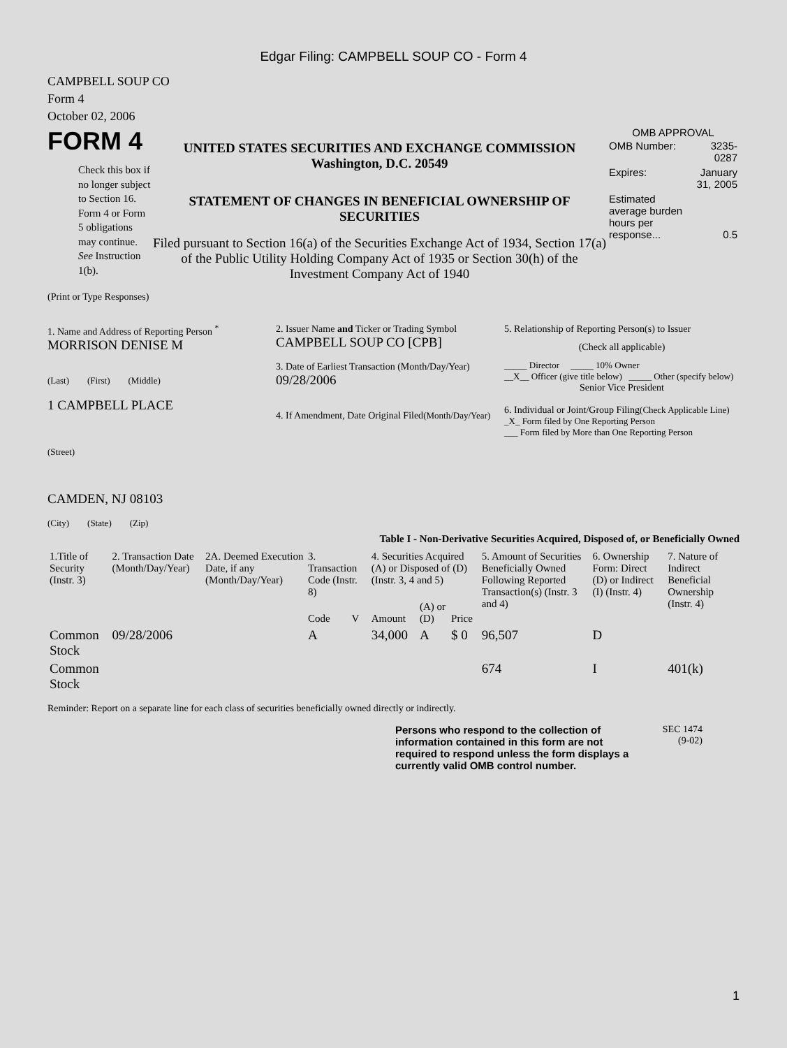Edgar Filing: CAMPBELL SOUP CO - Form 4
CAMPBELL SOUP CO
Form 4
October 02, 2006
FORM 4
Check this box if no longer subject to Section 16. Form 4 or Form 5 obligations may continue. See Instruction 1(b).
UNITED STATES SECURITIES AND EXCHANGE COMMISSION
Washington, D.C. 20549
STATEMENT OF CHANGES IN BENEFICIAL OWNERSHIP OF SECURITIES
Filed pursuant to Section 16(a) of the Securities Exchange Act of 1934, Section 17(a) of the Public Utility Holding Company Act of 1935 or Section 30(h) of the Investment Company Act of 1940
OMB APPROVAL
| OMB Number: | 3235-0287 |
| Expires: | January 31, 2005 |
| Estimated average burden hours per response... | 0.5 |
(Print or Type Responses)
1. Name and Address of Reporting Person <sup>*</sup>
MORRISON DENISE M
(Last) (First) (Middle)
1 CAMPBELL PLACE
(Street)
CAMDEN, NJ 08103
(City) (State) (Zip)
2. Issuer Name and Ticker or Trading Symbol
CAMPBELL SOUP CO [CPB]
3. Date of Earliest Transaction (Month/Day/Year)
09/28/2006
4. If Amendment, Date Original Filed(Month/Day/Year)
5. Relationship of Reporting Person(s) to Issuer
(Check all applicable)
_____ Director _____ 10% Owner
__X__ Officer (give title below) _____ Other (specify below)
Senior Vice President
6. Individual or Joint/Group Filing(Check Applicable Line)
_X_ Form filed by One Reporting Person
___ Form filed by More than One Reporting Person
Table I - Non-Derivative Securities Acquired, Disposed of, or Beneficially Owned
| 1.Title of Security (Instr. 3) | 2. Transaction Date (Month/Day/Year) | 2A. Deemed Execution Date, if any (Month/Day/Year) | 3. Transaction Code (Instr. 8) | | 4. Securities Acquired (A) or Disposed of (D) (Instr. 3, 4 and 5) | | | 5. Amount of Securities Beneficially Owned Following Reported Transaction(s) (Instr. 3 and 4) | 6. Ownership Form: Direct (D) or Indirect (I) (Instr. 4) | 7. Nature of Indirect Beneficial Ownership (Instr. 4) |
| --- | --- | --- | --- | --- | --- | --- | --- | --- | --- | --- |
| | | | Code | V | Amount | (A) or (D) | Price | | | |
| Common Stock | 09/28/2006 | | A | | 34,000 | A | $ 0 | 96,507 | D | |
| Common Stock | | | | | | | | 674 | I | 401(k) |
Reminder: Report on a separate line for each class of securities beneficially owned directly or indirectly.
Persons who respond to the collection of information contained in this form are not required to respond unless the form displays a currently valid OMB control number.
SEC 1474
(9-02)
1